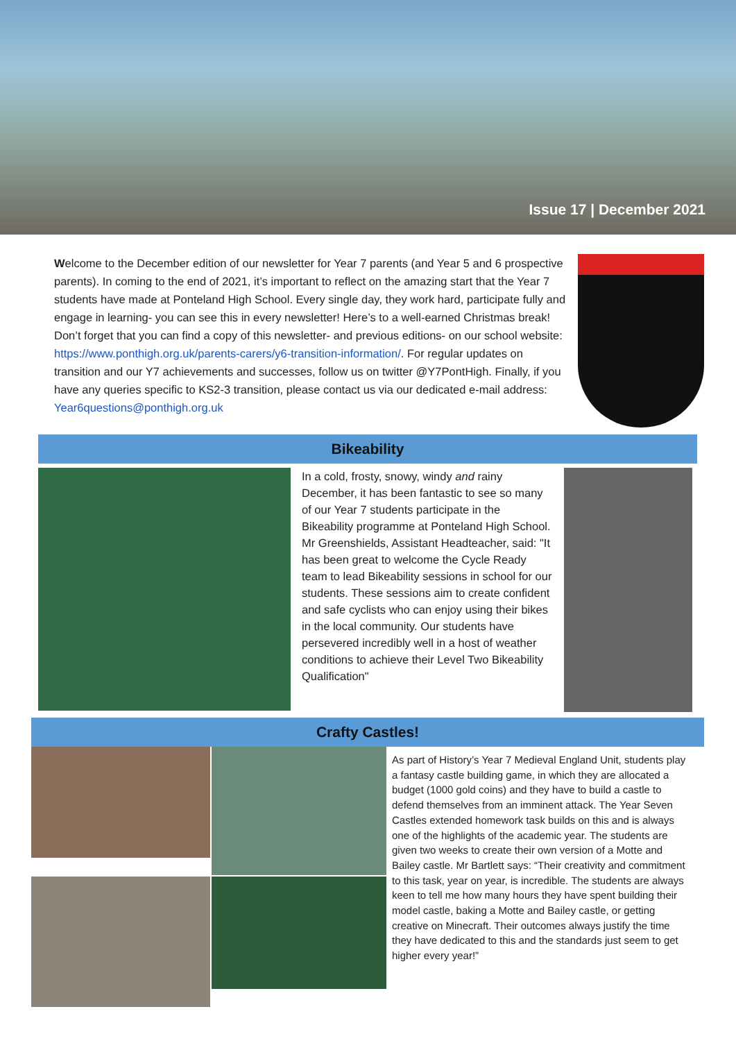Issue 17 | December 2021
Welcome to the December edition of our newsletter for Year 7 parents (and Year 5 and 6 prospective parents). In coming to the end of 2021, it’s important to reflect on the amazing start that the Year 7 students have made at Ponteland High School. Every single day, they work hard, participate fully and engage in learning- you can see this in every newsletter! Here’s to a well-earned Christmas break!
Don’t forget that you can find a copy of this newsletter- and previous editions- on our school website: https://www.ponthigh.org.uk/parents-carers/y6-transition-information/. For regular updates on transition and our Y7 achievements and successes, follow us on twitter @Y7PontHigh. Finally, if you have any queries specific to KS2-3 transition, please contact us via our dedicated e-mail address: Year6questions@ponthigh.org.uk
Bikeability
In a cold, frosty, snowy, windy and rainy December, it has been fantastic to see so many of our Year 7 students participate in the Bikeability programme at Ponteland High School. Mr Greenshields, Assistant Headteacher, said: "It has been great to welcome the Cycle Ready team to lead Bikeability sessions in school for our students. These sessions aim to create confident and safe cyclists who can enjoy using their bikes in the local community. Our students have persevered incredibly well in a host of weather conditions to achieve their Level Two Bikeability Qualification"
Crafty Castles!
As part of History’s Year 7 Medieval England Unit, students play a fantasy castle building game, in which they are allocated a budget (1000 gold coins) and they have to build a castle to defend themselves from an imminent attack. The Year Seven Castles extended homework task builds on this and is always one of the highlights of the academic year. The students are given two weeks to create their own version of a Motte and Bailey castle. Mr Bartlett says: “Their creativity and commitment to this task, year on year, is incredible. The students are always keen to tell me how many hours they have spent building their model castle, baking a Motte and Bailey castle, or getting creative on Minecraft. Their outcomes always justify the time they have dedicated to this and the standards just seem to get higher every year!”